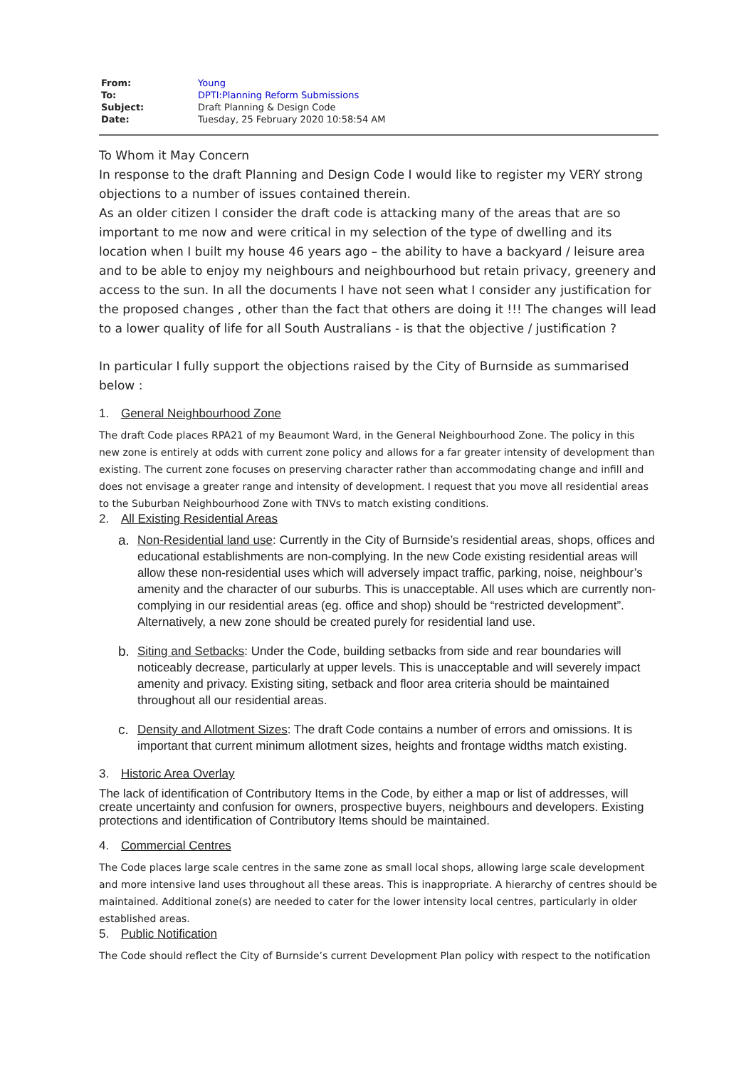| From: | Young |
| To: | DPTI:Planning Reform Submissions |
| Subject: | Draft Planning & Design Code |
| Date: | Tuesday, 25 February 2020 10:58:54 AM |
To Whom it May Concern
In response to the draft Planning and Design Code I would like to register my VERY strong objections to a number of issues contained therein.
As an older citizen I consider the draft code is attacking many of the areas that are so important to me now and were critical in my selection of the type of dwelling and its location when I built my house 46 years ago – the ability to have a backyard / leisure area and to be able to enjoy my neighbours and neighbourhood but retain privacy, greenery and access to the sun. In all the documents I have not seen what I consider any justification for the proposed changes , other than the fact that others are doing it !!! The changes will lead to a lower quality of life for all South Australians - is that the objective / justification ?
In particular I fully support the objections raised by the City of Burnside as summarised below :
1. General Neighbourhood Zone
The draft Code places RPA21 of my Beaumont Ward, in the General Neighbourhood Zone. The policy in this new zone is entirely at odds with current zone policy and allows for a far greater intensity of development than existing. The current zone focuses on preserving character rather than accommodating change and infill and does not envisage a greater range and intensity of development. I request that you move all residential areas to the Suburban Neighbourhood Zone with TNVs to match existing conditions.
2. All Existing Residential Areas
a. Non-Residential land use: Currently in the City of Burnside’s residential areas, shops, offices and educational establishments are non-complying. In the new Code existing residential areas will allow these non-residential uses which will adversely impact traffic, parking, noise, neighbour’s amenity and the character of our suburbs. This is unacceptable. All uses which are currently non-complying in our residential areas (eg. office and shop) should be “restricted development”. Alternatively, a new zone should be created purely for residential land use.
b. Siting and Setbacks: Under the Code, building setbacks from side and rear boundaries will noticeably decrease, particularly at upper levels. This is unacceptable and will severely impact amenity and privacy. Existing siting, setback and floor area criteria should be maintained throughout all our residential areas.
c. Density and Allotment Sizes: The draft Code contains a number of errors and omissions. It is important that current minimum allotment sizes, heights and frontage widths match existing.
3. Historic Area Overlay
The lack of identification of Contributory Items in the Code, by either a map or list of addresses, will create uncertainty and confusion for owners, prospective buyers, neighbours and developers. Existing protections and identification of Contributory Items should be maintained.
4. Commercial Centres
The Code places large scale centres in the same zone as small local shops, allowing large scale development and more intensive land uses throughout all these areas. This is inappropriate. A hierarchy of centres should be maintained. Additional zone(s) are needed to cater for the lower intensity local centres, particularly in older established areas.
5. Public Notification
The Code should reflect the City of Burnside’s current Development Plan policy with respect to the notification